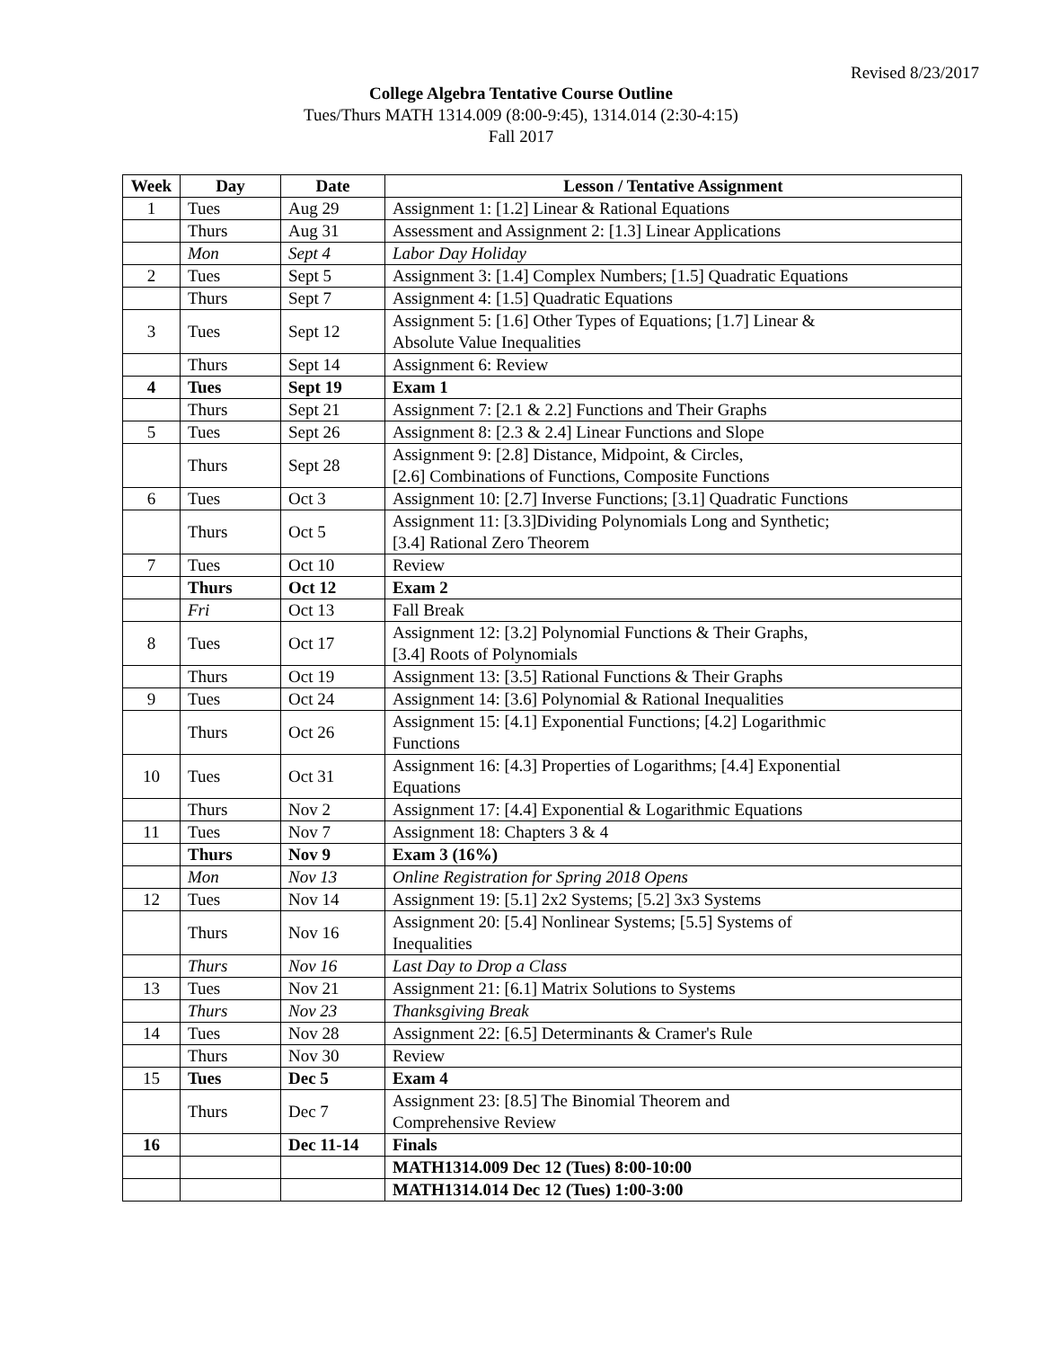Revised 8/23/2017
College Algebra Tentative Course Outline
Tues/Thurs MATH 1314.009 (8:00-9:45), 1314.014 (2:30-4:15)
Fall 2017
| Week | Day | Date | Lesson / Tentative Assignment |
| --- | --- | --- | --- |
| 1 | Tues | Aug 29 | Assignment 1: [1.2] Linear & Rational Equations |
| | Thurs | Aug 31 | Assessment and Assignment 2: [1.3] Linear Applications |
| | Mon | Sept 4 | Labor Day Holiday |
| 2 | Tues | Sept 5 | Assignment 3: [1.4] Complex Numbers; [1.5] Quadratic Equations |
| | Thurs | Sept 7 | Assignment 4: [1.5] Quadratic Equations |
| 3 | Tues | Sept 12 | Assignment 5: [1.6] Other Types of Equations; [1.7] Linear & Absolute Value Inequalities |
| | Thurs | Sept 14 | Assignment 6: Review |
| 4 | Tues | Sept 19 | Exam 1 |
| | Thurs | Sept 21 | Assignment 7: [2.1 & 2.2] Functions and Their Graphs |
| 5 | Tues | Sept 26 | Assignment 8: [2.3 & 2.4] Linear Functions and Slope |
| | Thurs | Sept 28 | Assignment 9: [2.8] Distance, Midpoint, & Circles, [2.6] Combinations of Functions, Composite Functions |
| 6 | Tues | Oct 3 | Assignment 10: [2.7] Inverse Functions; [3.1] Quadratic Functions |
| | Thurs | Oct 5 | Assignment 11: [3.3]Dividing Polynomials Long and Synthetic; [3.4] Rational Zero Theorem |
| 7 | Tues | Oct 10 | Review |
| | Thurs | Oct 12 | Exam 2 |
| | Fri | Oct 13 | Fall Break |
| 8 | Tues | Oct 17 | Assignment 12: [3.2] Polynomial Functions & Their Graphs, [3.4] Roots of Polynomials |
| | Thurs | Oct 19 | Assignment 13: [3.5] Rational Functions & Their Graphs |
| 9 | Tues | Oct 24 | Assignment 14: [3.6] Polynomial & Rational Inequalities |
| | Thurs | Oct 26 | Assignment 15: [4.1] Exponential Functions; [4.2] Logarithmic Functions |
| 10 | Tues | Oct 31 | Assignment 16: [4.3] Properties of Logarithms; [4.4] Exponential Equations |
| | Thurs | Nov 2 | Assignment 17: [4.4] Exponential & Logarithmic Equations |
| 11 | Tues | Nov 7 | Assignment 18: Chapters 3 & 4 |
| | Thurs | Nov 9 | Exam 3 (16%) |
| | Mon | Nov 13 | Online Registration for Spring 2018 Opens |
| 12 | Tues | Nov 14 | Assignment 19: [5.1] 2x2 Systems; [5.2] 3x3 Systems |
| | Thurs | Nov 16 | Assignment 20: [5.4] Nonlinear Systems; [5.5] Systems of Inequalities |
| | Thurs | Nov 16 | Last Day to Drop a Class |
| 13 | Tues | Nov 21 | Assignment 21: [6.1] Matrix Solutions to Systems |
| | Thurs | Nov 23 | Thanksgiving Break |
| 14 | Tues | Nov 28 | Assignment 22: [6.5] Determinants & Cramer's Rule |
| | Thurs | Nov 30 | Review |
| 15 | Tues | Dec 5 | Exam 4 |
| | Thurs | Dec 7 | Assignment 23: [8.5] The Binomial Theorem and Comprehensive Review |
| 16 | | Dec 11-14 | Finals |
| | | | MATH1314.009 Dec 12 (Tues) 8:00-10:00 |
| | | | MATH1314.014 Dec 12 (Tues) 1:00-3:00 |